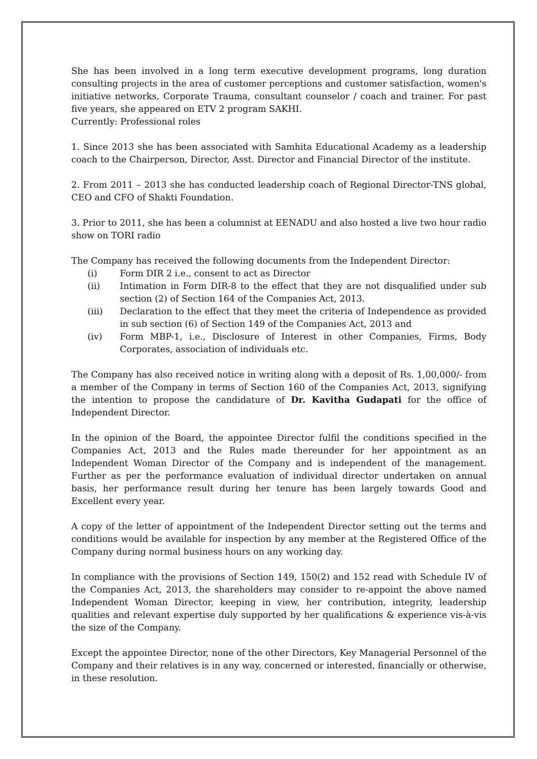She has been involved in a long term executive development programs, long duration consulting projects in the area of customer perceptions and customer satisfaction, women's initiative networks, Corporate Trauma, consultant counselor / coach and trainer. For past five years, she appeared on ETV 2 program SAKHI.
Currently: Professional roles
1. Since 2013 she has been associated with Samhita Educational Academy as a leadership coach to the Chairperson, Director, Asst. Director and Financial Director of the institute.
2. From 2011 – 2013 she has conducted leadership coach of Regional Director-TNS global, CEO and CFO of Shakti Foundation.
3. Prior to 2011, she has been a columnist at EENADU and also hosted a live two hour radio show on TORI radio
The Company has received the following documents from the Independent Director:
(i) Form DIR 2 i.e., consent to act as Director
(ii) Intimation in Form DIR-8 to the effect that they are not disqualified under sub section (2) of Section 164 of the Companies Act, 2013.
(iii) Declaration to the effect that they meet the criteria of Independence as provided in sub section (6) of Section 149 of the Companies Act, 2013 and
(iv) Form MBP-1, i.e., Disclosure of Interest in other Companies, Firms, Body Corporates, association of individuals etc.
The Company has also received notice in writing along with a deposit of Rs. 1,00,000/- from a member of the Company in terms of Section 160 of the Companies Act, 2013, signifying the intention to propose the candidature of Dr. Kavitha Gudapati for the office of Independent Director.
In the opinion of the Board, the appointee Director fulfil the conditions specified in the Companies Act, 2013 and the Rules made thereunder for her appointment as an Independent Woman Director of the Company and is independent of the management. Further as per the performance evaluation of individual director undertaken on annual basis, her performance result during her tenure has been largely towards Good and Excellent every year.
A copy of the letter of appointment of the Independent Director setting out the terms and conditions would be available for inspection by any member at the Registered Office of the Company during normal business hours on any working day.
In compliance with the provisions of Section 149, 150(2) and 152 read with Schedule IV of the Companies Act, 2013, the shareholders may consider to re-appoint the above named Independent Woman Director, keeping in view, her contribution, integrity, leadership qualities and relevant expertise duly supported by her qualifications & experience vis-à-vis the size of the Company.
Except the appointee Director, none of the other Directors, Key Managerial Personnel of the Company and their relatives is in any way, concerned or interested, financially or otherwise, in these resolution.